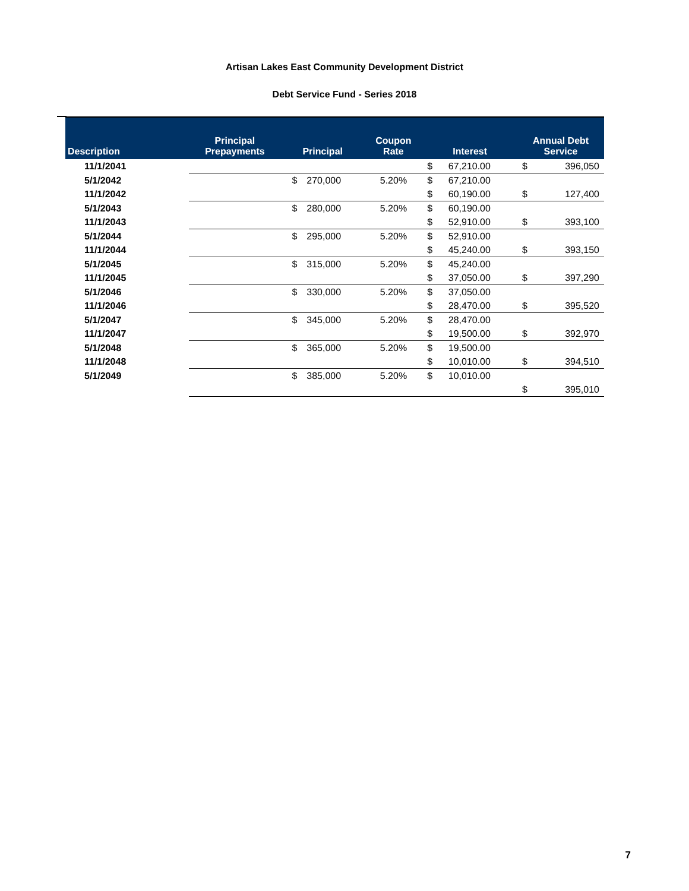Artisan Lakes East Community Development District
Debt Service Fund - Series 2018
| Description | Principal Prepayments | Principal | | Coupon Rate | Interest | | Annual Debt Service | |
| --- | --- | --- | --- | --- | --- | --- | --- | --- |
| 11/1/2041 | | | | | $ | 67,210.00 | $ | 396,050 |
| 5/1/2042 | | $ | 270,000 | 5.20% | $ | 67,210.00 | | |
| 11/1/2042 | | | | | $ | 60,190.00 | $ | 127,400 |
| 5/1/2043 | | $ | 280,000 | 5.20% | $ | 60,190.00 | | |
| 11/1/2043 | | | | | $ | 52,910.00 | $ | 393,100 |
| 5/1/2044 | | $ | 295,000 | 5.20% | $ | 52,910.00 | | |
| 11/1/2044 | | | | | $ | 45,240.00 | $ | 393,150 |
| 5/1/2045 | | $ | 315,000 | 5.20% | $ | 45,240.00 | | |
| 11/1/2045 | | | | | $ | 37,050.00 | $ | 397,290 |
| 5/1/2046 | | $ | 330,000 | 5.20% | $ | 37,050.00 | | |
| 11/1/2046 | | | | | $ | 28,470.00 | $ | 395,520 |
| 5/1/2047 | | $ | 345,000 | 5.20% | $ | 28,470.00 | | |
| 11/1/2047 | | | | | $ | 19,500.00 | $ | 392,970 |
| 5/1/2048 | | $ | 365,000 | 5.20% | $ | 19,500.00 | | |
| 11/1/2048 | | | | | $ | 10,010.00 | $ | 394,510 |
| 5/1/2049 | | $ | 385,000 | 5.20% | $ | 10,010.00 | | |
| | | | | | | | $ | 395,010 |
7